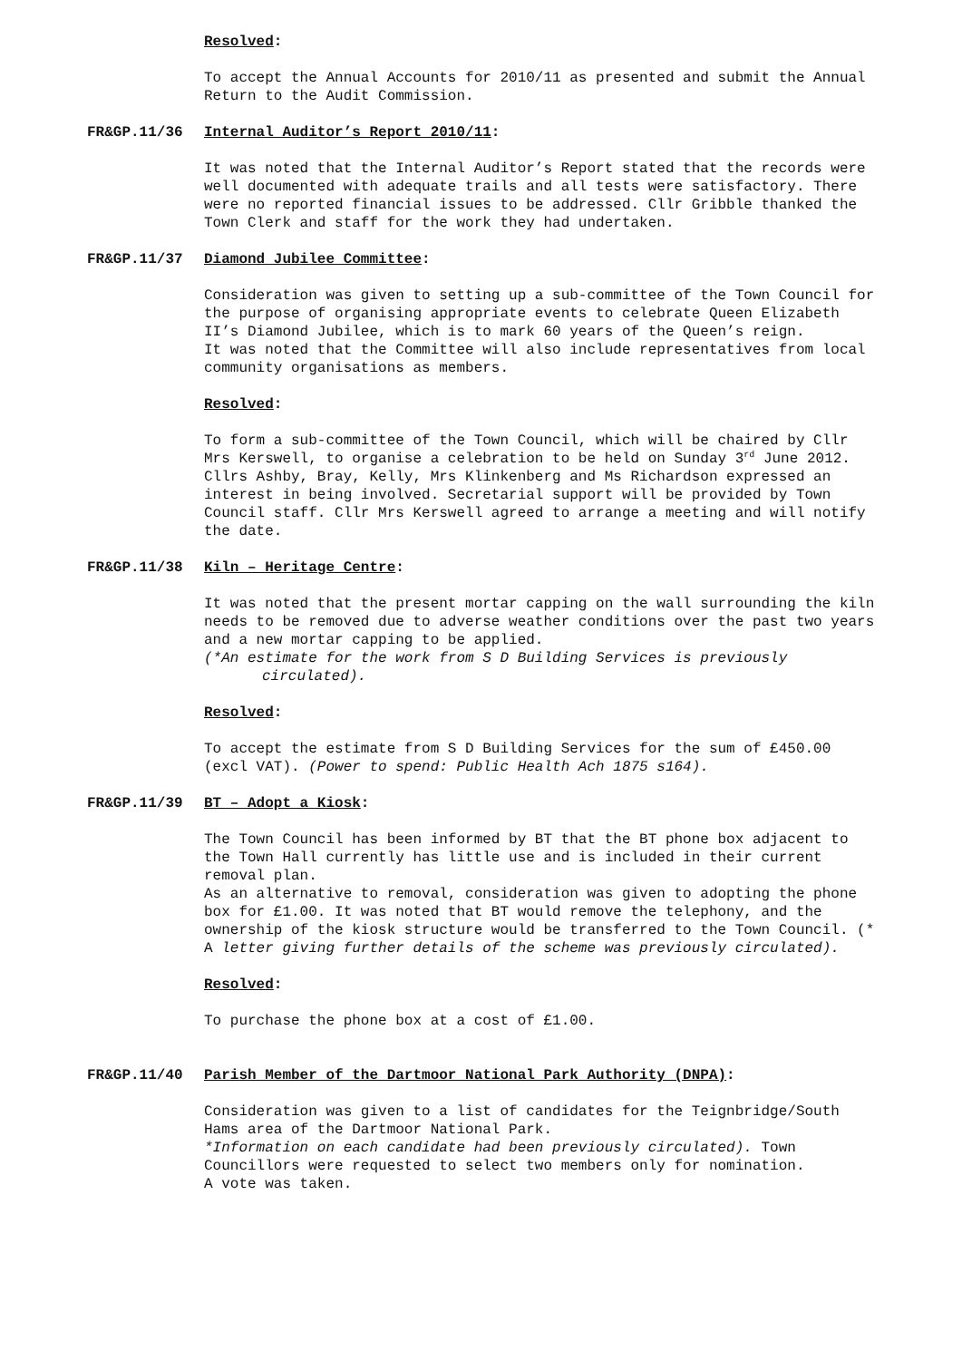Resolved:
To accept the Annual Accounts for 2010/11 as presented and submit the Annual Return to the Audit Commission.
FR&GP.11/36 Internal Auditor’s Report 2010/11:
It was noted that the Internal Auditor’s Report stated that the records were well documented with adequate trails and all tests were satisfactory. There were no reported financial issues to be addressed. Cllr Gribble thanked the Town Clerk and staff for the work they had undertaken.
FR&GP.11/37 Diamond Jubilee Committee:
Consideration was given to setting up a sub-committee of the Town Council for the purpose of organising appropriate events to celebrate Queen Elizabeth II’s Diamond Jubilee, which is to mark 60 years of the Queen’s reign.
It was noted that the Committee will also include representatives from local community organisations as members.
Resolved:
To form a sub-committee of the Town Council, which will be chaired by Cllr Mrs Kerswell, to organise a celebration to be held on Sunday 3<sup>rd</sup> June 2012. Cllrs Ashby, Bray, Kelly, Mrs Klinkenberg and Ms Richardson expressed an interest in being involved. Secretarial support will be provided by Town Council staff. Cllr Mrs Kerswell agreed to arrange a meeting and will notify the date.
FR&GP.11/38 Kiln – Heritage Centre:
It was noted that the present mortar capping on the wall surrounding the kiln needs to be removed due to adverse weather conditions over the past two years and a new mortar capping to be applied.
(*An estimate for the work from S D Building Services is previously
circulated).
Resolved:
To accept the estimate from S D Building Services for the sum of £450.00 (excl VAT). (Power to spend: Public Health Ach 1875 s164).
FR&GP.11/39 BT – Adopt a Kiosk:
The Town Council has been informed by BT that the BT phone box adjacent to the Town Hall currently has little use and is included in their current removal plan.
As an alternative to removal, consideration was given to adopting the phone box for £1.00. It was noted that BT would remove the telephony, and the ownership of the kiosk structure would be transferred to the Town Council. (* A letter giving further details of the scheme was previously circulated).
Resolved:
To purchase the phone box at a cost of £1.00.
FR&GP.11/40 Parish Member of the Dartmoor National Park Authority (DNPA):
Consideration was given to a list of candidates for the Teignbridge/South Hams area of the Dartmoor National Park.
*Information on each candidate had been previously circulated). Town Councillors were requested to select two members only for nomination.
A vote was taken.